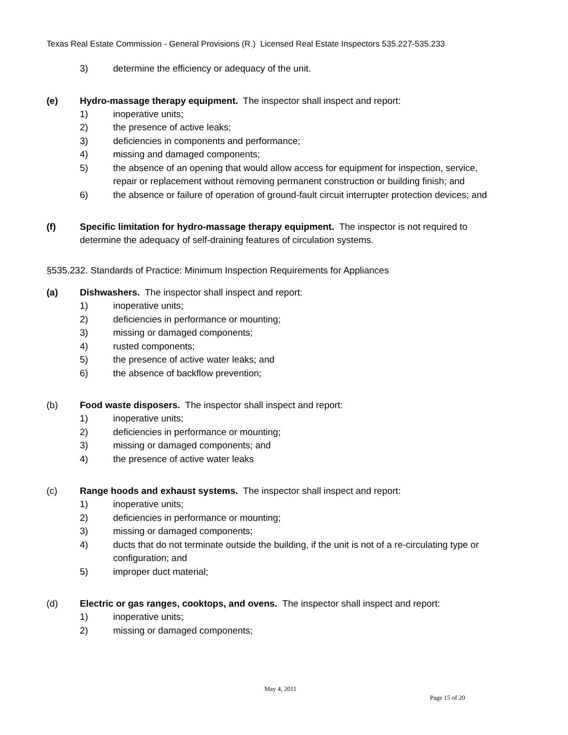Texas Real Estate Commission - General Provisions (R.) Licensed Real Estate Inspectors 535.227-535.233
3) determine the efficiency or adequacy of the unit.
(e) Hydro-massage therapy equipment. The inspector shall inspect and report:
1) inoperative units;
2) the presence of active leaks;
3) deficiencies in components and performance;
4) missing and damaged components;
5) the absence of an opening that would allow access for equipment for inspection, service, repair or replacement without removing permanent construction or building finish; and
6) the absence or failure of operation of ground-fault circuit interrupter protection devices; and
(f) Specific limitation for hydro-massage therapy equipment. The inspector is not required to determine the adequacy of self-draining features of circulation systems.
§535.232. Standards of Practice: Minimum Inspection Requirements for Appliances
(a) Dishwashers. The inspector shall inspect and report:
1) inoperative units;
2) deficiencies in performance or mounting;
3) missing or damaged components;
4) rusted components;
5) the presence of active water leaks; and
6) the absence of backflow prevention;
(b) Food waste disposers. The inspector shall inspect and report:
1) inoperative units;
2) deficiencies in performance or mounting;
3) missing or damaged components; and
4) the presence of active water leaks
(c) Range hoods and exhaust systems. The inspector shall inspect and report:
1) inoperative units;
2) deficiencies in performance or mounting;
3) missing or damaged components;
4) ducts that do not terminate outside the building, if the unit is not of a re-circulating type or configuration; and
5) improper duct material;
(d) Electric or gas ranges, cooktops, and ovens. The inspector shall inspect and report:
1) inoperative units;
2) missing or damaged components;
May 4, 2011
Page 15 of 20